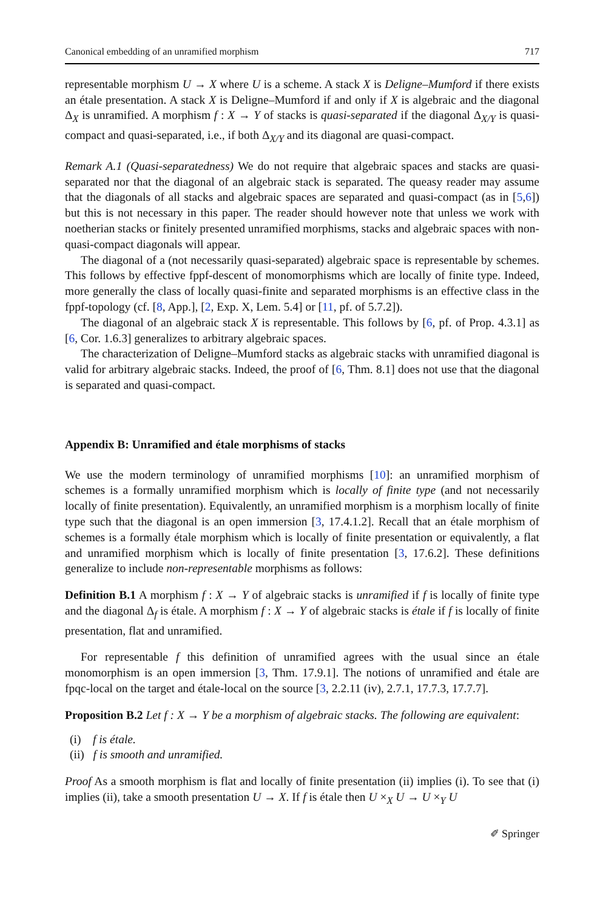Canonical embedding of an unramified morphism 717
representable morphism U → X where U is a scheme. A stack X is Deligne–Mumford if there exists an étale presentation. A stack X is Deligne–Mumford if and only if X is algebraic and the diagonal Δ<sub>X</sub> is unramified. A morphism f : X → Y of stacks is quasi-separated if the diagonal Δ<sub>X/Y</sub> is quasi-compact and quasi-separated, i.e., if both Δ<sub>X/Y</sub> and its diagonal are quasi-compact.
Remark A.1 (Quasi-separatedness) We do not require that algebraic spaces and stacks are quasi-separated nor that the diagonal of an algebraic stack is separated. The queasy reader may assume that the diagonals of all stacks and algebraic spaces are separated and quasi-compact (as in [5,6]) but this is not necessary in this paper. The reader should however note that unless we work with noetherian stacks or finitely presented unramified morphisms, stacks and algebraic spaces with non-quasi-compact diagonals will appear.
The diagonal of a (not necessarily quasi-separated) algebraic space is representable by schemes. This follows by effective fppf-descent of monomorphisms which are locally of finite type. Indeed, more generally the class of locally quasi-finite and separated morphisms is an effective class in the fppf-topology (cf. [8, App.], [2, Exp. X, Lem. 5.4] or [11, pf. of 5.7.2]).
The diagonal of an algebraic stack X is representable. This follows by [6, pf. of Prop. 4.3.1] as [6, Cor. 1.6.3] generalizes to arbitrary algebraic spaces.
The characterization of Deligne–Mumford stacks as algebraic stacks with unramified diagonal is valid for arbitrary algebraic stacks. Indeed, the proof of [6, Thm. 8.1] does not use that the diagonal is separated and quasi-compact.
Appendix B: Unramified and étale morphisms of stacks
We use the modern terminology of unramified morphisms [10]: an unramified morphism of schemes is a formally unramified morphism which is locally of finite type (and not necessarily locally of finite presentation). Equivalently, an unramified morphism is a morphism locally of finite type such that the diagonal is an open immersion [3, 17.4.1.2]. Recall that an étale morphism of schemes is a formally étale morphism which is locally of finite presentation or equivalently, a flat and unramified morphism which is locally of finite presentation [3, 17.6.2]. These definitions generalize to include non-representable morphisms as follows:
Definition B.1 A morphism f : X → Y of algebraic stacks is unramified if f is locally of finite type and the diagonal Δ<sub>f</sub> is étale. A morphism f : X → Y of algebraic stacks is étale if f is locally of finite presentation, flat and unramified.
For representable f this definition of unramified agrees with the usual since an étale monomorphism is an open immersion [3, Thm. 17.9.1]. The notions of unramified and étale are fpqc-local on the target and étale-local on the source [3, 2.2.11 (iv), 2.7.1, 17.7.3, 17.7.7].
Proposition B.2 Let f : X → Y be a morphism of algebraic stacks. The following are equivalent:
(i) f is étale.
(ii) f is smooth and unramified.
Proof As a smooth morphism is flat and locally of finite presentation (ii) implies (i). To see that (i) implies (ii), take a smooth presentation U → X. If f is étale then U ×<sub>X</sub> U → U ×<sub>Y</sub> U
✐ Springer